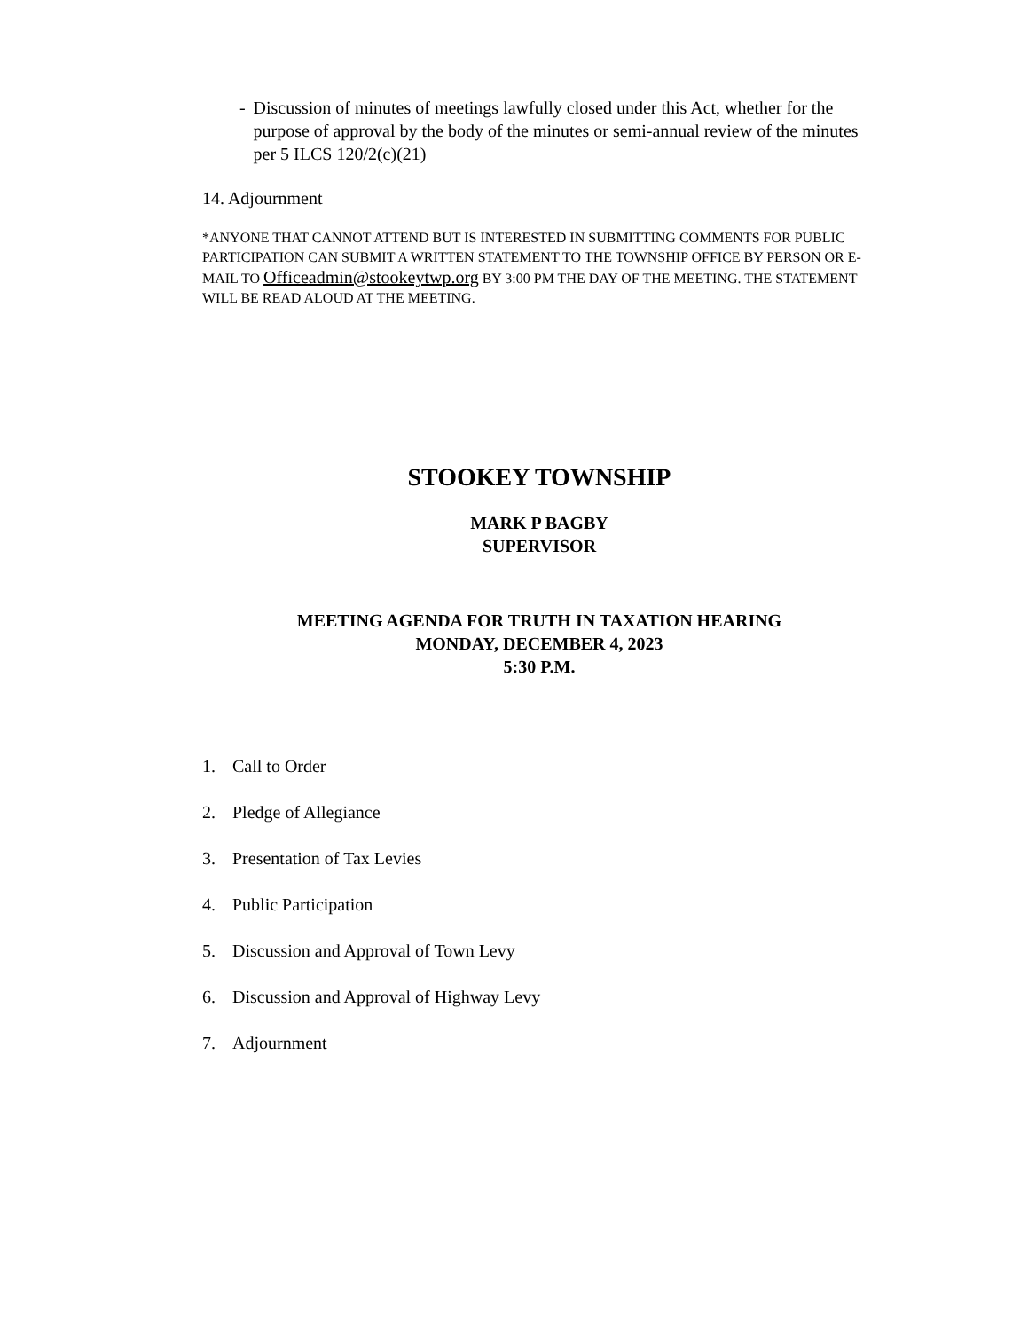- Discussion of minutes of meetings lawfully closed under this Act, whether for the purpose of approval by the body of the minutes or semi-annual review of the minutes per 5 ILCS 120/2(c)(21)
14. Adjournment
*ANYONE THAT CANNOT ATTEND BUT IS INTERESTED IN SUBMITTING COMMENTS FOR PUBLIC PARTICIPATION CAN SUBMIT A WRITTEN STATEMENT TO THE TOWNSHIP OFFICE BY PERSON OR E-MAIL TO Officeadmin@stookeytwp.org BY 3:00 PM THE DAY OF THE MEETING. THE STATEMENT WILL BE READ ALOUD AT THE MEETING.
STOOKEY TOWNSHIP
MARK P BAGBY
SUPERVISOR
MEETING AGENDA FOR TRUTH IN TAXATION HEARING
MONDAY, DECEMBER 4, 2023
5:30 P.M.
1. Call to Order
2. Pledge of Allegiance
3. Presentation of Tax Levies
4. Public Participation
5. Discussion and Approval of Town Levy
6. Discussion and Approval of Highway Levy
7. Adjournment